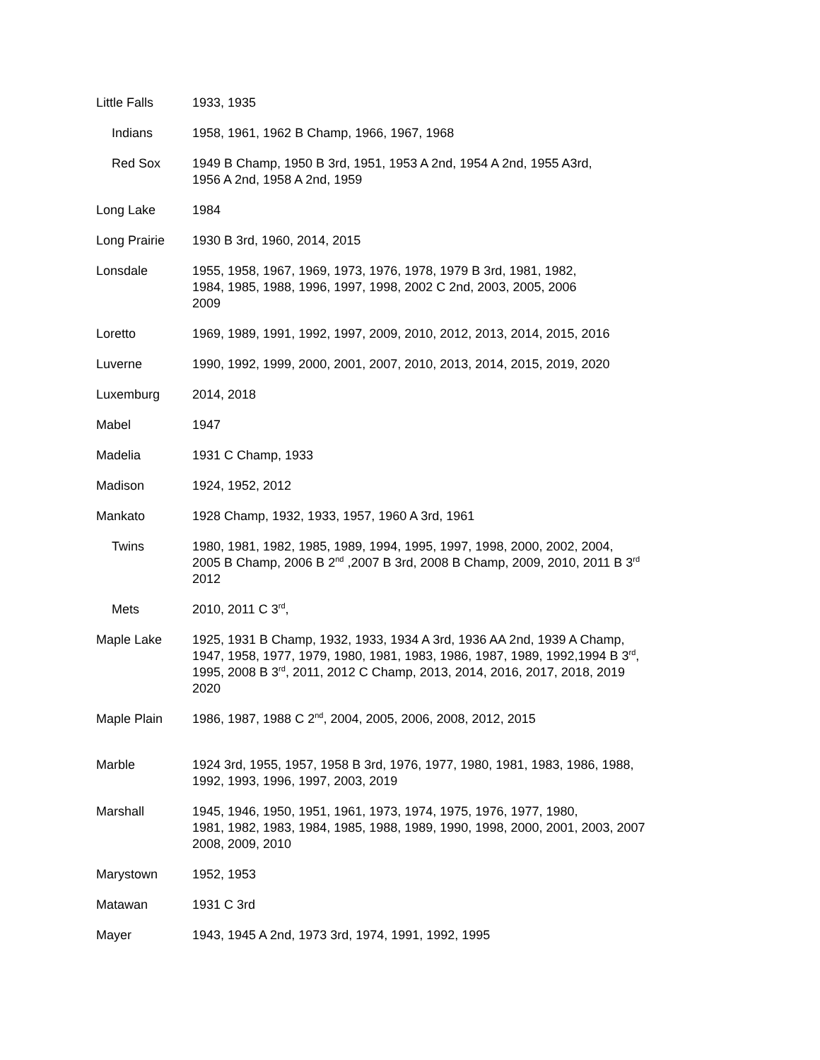| Little Falls | 1933, 1935 |
| Indians | 1958, 1961, 1962 B Champ, 1966, 1967, 1968 |
| Red Sox | 1949 B Champ, 1950 B 3rd, 1951, 1953 A 2nd, 1954 A 2nd, 1955 A3rd, 1956 A 2nd, 1958 A 2nd, 1959 |
| Long Lake | 1984 |
| Long Prairie | 1930 B 3rd, 1960, 2014, 2015 |
| Lonsdale | 1955, 1958, 1967, 1969, 1973, 1976, 1978, 1979 B 3rd, 1981, 1982, 1984, 1985, 1988, 1996, 1997, 1998, 2002 C 2nd, 2003, 2005, 2006 2009 |
| Loretto | 1969, 1989, 1991, 1992, 1997, 2009, 2010, 2012, 2013, 2014, 2015, 2016 |
| Luverne | 1990, 1992, 1999, 2000, 2001, 2007, 2010, 2013, 2014, 2015, 2019, 2020 |
| Luxemburg | 2014, 2018 |
| Mabel | 1947 |
| Madelia | 1931 C Champ, 1933 |
| Madison | 1924, 1952, 2012 |
| Mankato | 1928 Champ, 1932, 1933, 1957, 1960 A 3rd, 1961 |
| Twins | 1980, 1981, 1982, 1985, 1989, 1994, 1995, 1997, 1998, 2000, 2002, 2004, 2005 B Champ, 2006 B 2<sup>nd</sup> ,2007 B 3rd, 2008 B Champ, 2009, 2010, 2011 B 3<sup>rd</sup> 2012 |
| Mets | 2010, 2011 C 3<sup>rd</sup>, |
| Maple Lake | 1925, 1931 B Champ, 1932, 1933, 1934 A 3rd, 1936 AA 2nd, 1939 A Champ, 1947, 1958, 1977, 1979, 1980, 1981, 1983, 1986, 1987, 1989, 1992,1994 B 3<sup>rd</sup>, 1995, 2008 B 3<sup>rd</sup>, 2011, 2012 C Champ, 2013, 2014, 2016, 2017, 2018, 2019 2020 |
| Maple Plain | 1986, 1987, 1988 C 2<sup>nd</sup>, 2004, 2005, 2006, 2008, 2012, 2015 |
| Marble | 1924 3rd, 1955, 1957, 1958 B 3rd, 1976, 1977, 1980, 1981, 1983, 1986, 1988, 1992, 1993, 1996, 1997, 2003, 2019 |
| Marshall | 1945, 1946, 1950, 1951, 1961, 1973, 1974, 1975, 1976, 1977, 1980, 1981, 1982, 1983, 1984, 1985, 1988, 1989, 1990, 1998, 2000, 2001, 2003, 2007 2008, 2009, 2010 |
| Marystown | 1952, 1953 |
| Matawan | 1931 C 3rd |
| Mayer | 1943, 1945 A 2nd, 1973 3rd, 1974, 1991, 1992, 1995 |